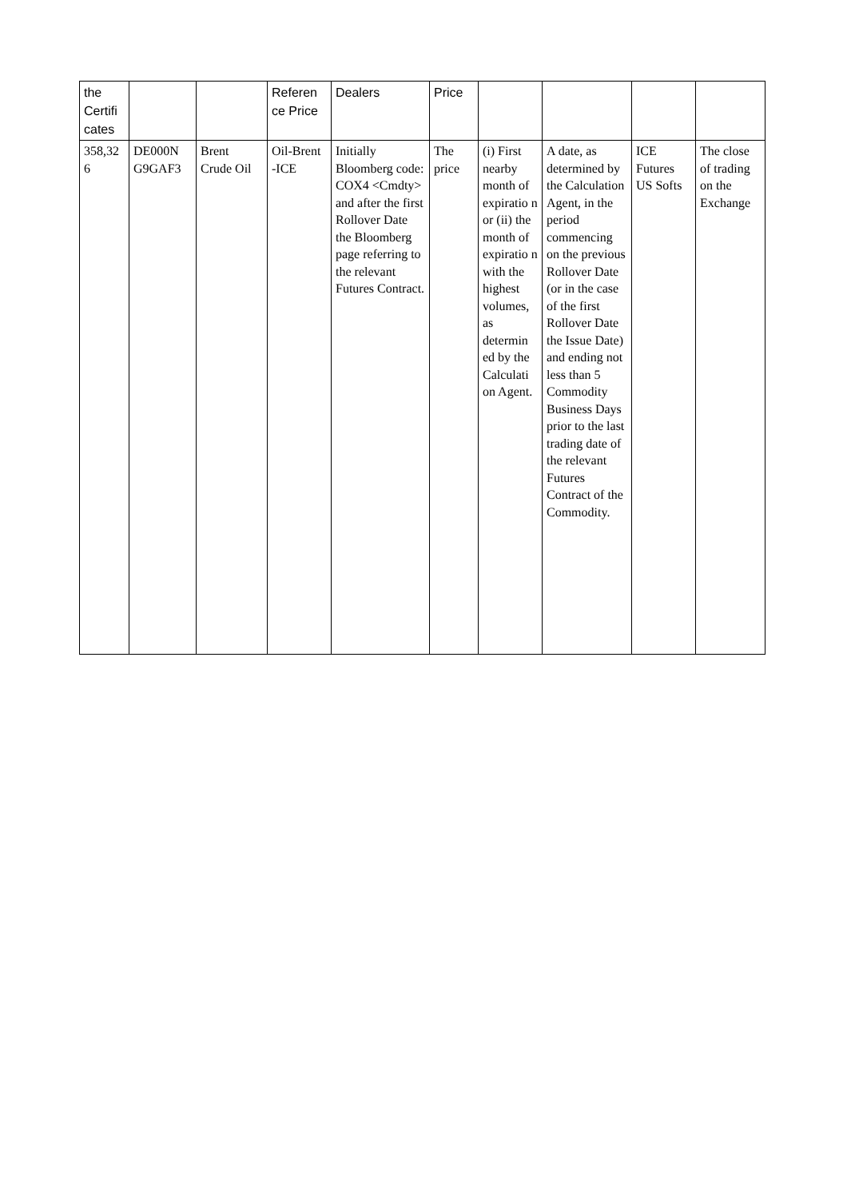| the Certifi cates | | | Referen ce Price | Dealers | Price | | | | |
| --- | --- | --- | --- | --- | --- | --- | --- | --- | --- |
| 358,32 6 | DE000N G9GAF3 | Brent Crude Oil | Oil-Brent -ICE | Initially Bloomberg code: COX4 <Cmdty> and after the first Rollover Date the Bloomberg page referring to the relevant Futures Contract. | The price | (i) First nearby month of expiratio n or (ii) the month of expiratio n with the highest volumes, as determin ed by the Calculati on Agent. | A date, as determined by the Calculation Agent, in the period commencing on the previous Rollover Date (or in the case of the first Rollover Date the Issue Date) and ending not less than 5 Commodity Business Days prior to the last trading date of the relevant Futures Contract of the Commodity. | ICE Futures US Softs | The close of trading on the Exchange |